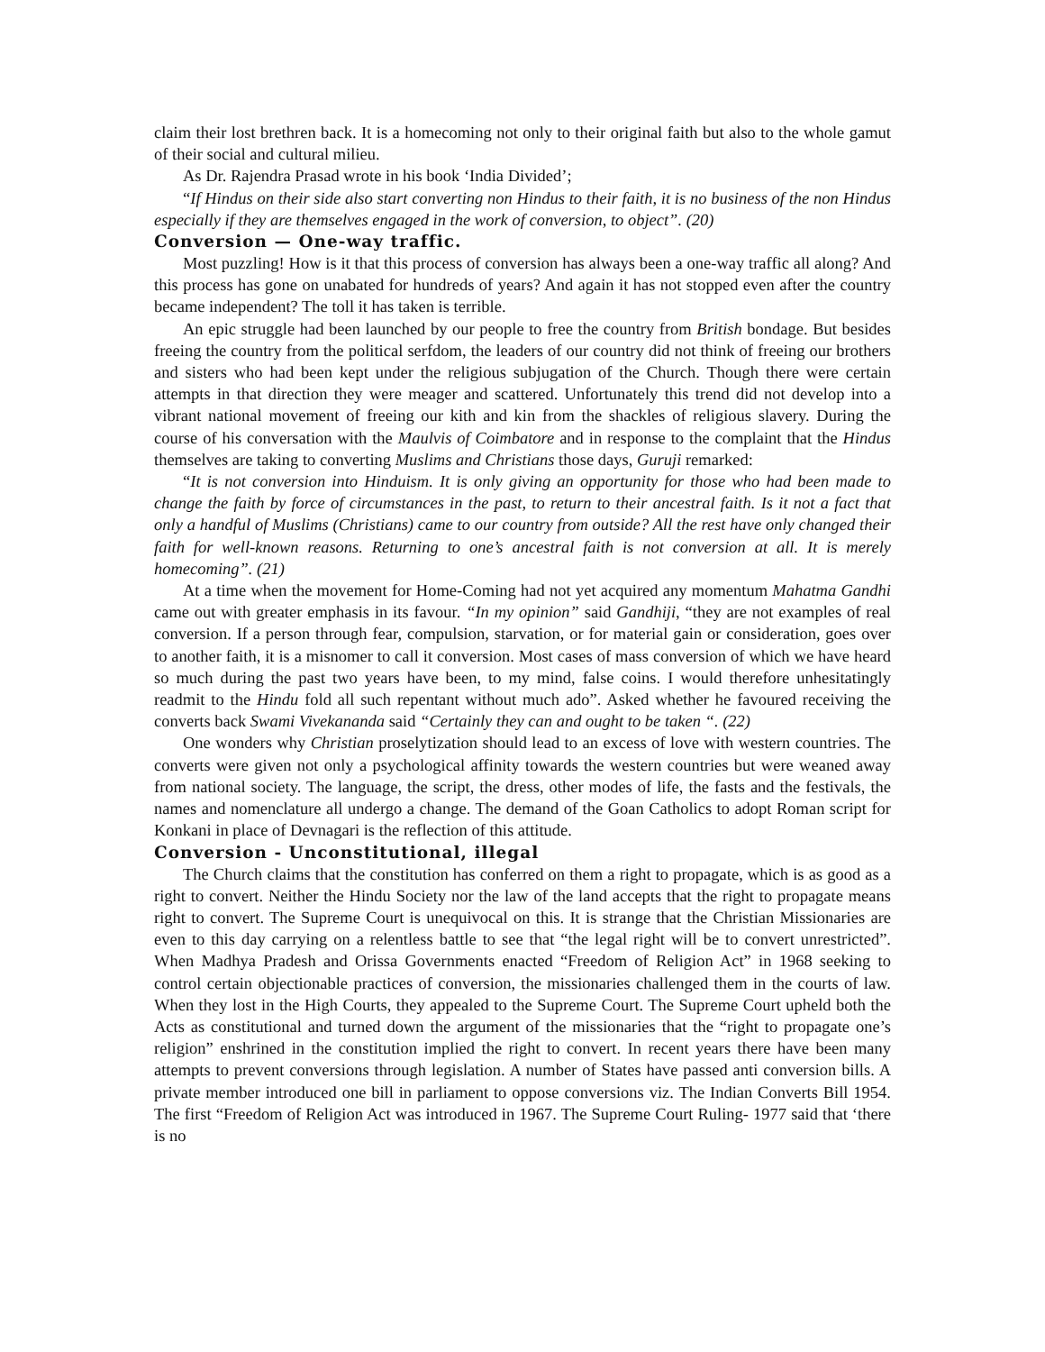claim their lost brethren back. It is a homecoming not only to their original faith but also to the whole gamut of their social and cultural milieu.
As Dr. Rajendra Prasad wrote in his book ‘India Divided’;
“If Hindus on their side also start converting non Hindus to their faith, it is no business of the non Hindus especially if they are themselves engaged in the work of conversion, to object”. (20)
Conversion — One-way traffic.
Most puzzling! How is it that this process of conversion has always been a one-way traffic all along? And this process has gone on unabated for hundreds of years? And again it has not stopped even after the country became independent? The toll it has taken is terrible.
An epic struggle had been launched by our people to free the country from British bondage. But besides freeing the country from the political serfdom, the leaders of our country did not think of freeing our brothers and sisters who had been kept under the religious subjugation of the Church. Though there were certain attempts in that direction they were meager and scattered. Unfortunately this trend did not develop into a vibrant national movement of freeing our kith and kin from the shackles of religious slavery. During the course of his conversation with the Maulvis of Coimbatore and in response to the complaint that the Hindus themselves are taking to converting Muslims and Christians those days, Guruji remarked:
“It is not conversion into Hinduism. It is only giving an opportunity for those who had been made to change the faith by force of circumstances in the past, to return to their ancestral faith. Is it not a fact that only a handful of Muslims (Christians) came to our country from outside? All the rest have only changed their faith for well-known reasons. Returning to one’s ancestral faith is not conversion at all. It is merely homecoming”. (21)
At a time when the movement for Home-Coming had not yet acquired any momentum Mahatma Gandhi came out with greater emphasis in its favour. “In my opinion” said Gandhiji, “they are not examples of real conversion. If a person through fear, compulsion, starvation, or for material gain or consideration, goes over to another faith, it is a misnomer to call it conversion. Most cases of mass conversion of which we have heard so much during the past two years have been, to my mind, false coins. I would therefore unhesitatingly readmit to the Hindu fold all such repentant without much ado”. Asked whether he favoured receiving the converts back Swami Vivekananda said “Certainly they can and ought to be taken “. (22)
One wonders why Christian proselytization should lead to an excess of love with western countries. The converts were given not only a psychological affinity towards the western countries but were weaned away from national society. The language, the script, the dress, other modes of life, the fasts and the festivals, the names and nomenclature all undergo a change. The demand of the Goan Catholics to adopt Roman script for Konkani in place of Devnagari is the reflection of this attitude.
Conversion - Unconstitutional, illegal
The Church claims that the constitution has conferred on them a right to propagate, which is as good as a right to convert. Neither the Hindu Society nor the law of the land accepts that the right to propagate means right to convert. The Supreme Court is unequivocal on this. It is strange that the Christian Missionaries are even to this day carrying on a relentless battle to see that “the legal right will be to convert unrestricted”. When Madhya Pradesh and Orissa Governments enacted “Freedom of Religion Act” in 1968 seeking to control certain objectionable practices of conversion, the missionaries challenged them in the courts of law. When they lost in the High Courts, they appealed to the Supreme Court. The Supreme Court upheld both the Acts as constitutional and turned down the argument of the missionaries that the “right to propagate one’s religion” enshrined in the constitution implied the right to convert. In recent years there have been many attempts to prevent conversions through legislation. A number of States have passed anti conversion bills. A private member introduced one bill in parliament to oppose conversions viz. The Indian Converts Bill 1954. The first “Freedom of Religion Act was introduced in 1967. The Supreme Court Ruling- 1977 said that ‘there is no